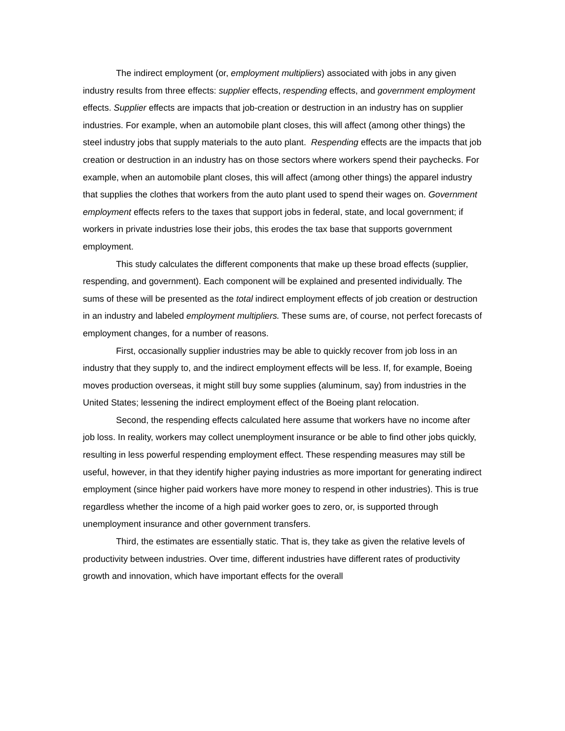The indirect employment (or, employment multipliers) associated with jobs in any given industry results from three effects: supplier effects, respending effects, and government employment effects. Supplier effects are impacts that job-creation or destruction in an industry has on supplier industries. For example, when an automobile plant closes, this will affect (among other things) the steel industry jobs that supply materials to the auto plant. Respending effects are the impacts that job creation or destruction in an industry has on those sectors where workers spend their paychecks. For example, when an automobile plant closes, this will affect (among other things) the apparel industry that supplies the clothes that workers from the auto plant used to spend their wages on. Government employment effects refers to the taxes that support jobs in federal, state, and local government; if workers in private industries lose their jobs, this erodes the tax base that supports government employment.
This study calculates the different components that make up these broad effects (supplier, respending, and government). Each component will be explained and presented individually. The sums of these will be presented as the total indirect employment effects of job creation or destruction in an industry and labeled employment multipliers. These sums are, of course, not perfect forecasts of employment changes, for a number of reasons.
First, occasionally supplier industries may be able to quickly recover from job loss in an industry that they supply to, and the indirect employment effects will be less. If, for example, Boeing moves production overseas, it might still buy some supplies (aluminum, say) from industries in the United States; lessening the indirect employment effect of the Boeing plant relocation.
Second, the respending effects calculated here assume that workers have no income after job loss. In reality, workers may collect unemployment insurance or be able to find other jobs quickly, resulting in less powerful respending employment effect. These respending measures may still be useful, however, in that they identify higher paying industries as more important for generating indirect employment (since higher paid workers have more money to respend in other industries). This is true regardless whether the income of a high paid worker goes to zero, or, is supported through unemployment insurance and other government transfers.
Third, the estimates are essentially static. That is, they take as given the relative levels of productivity between industries. Over time, different industries have different rates of productivity growth and innovation, which have important effects for the overall